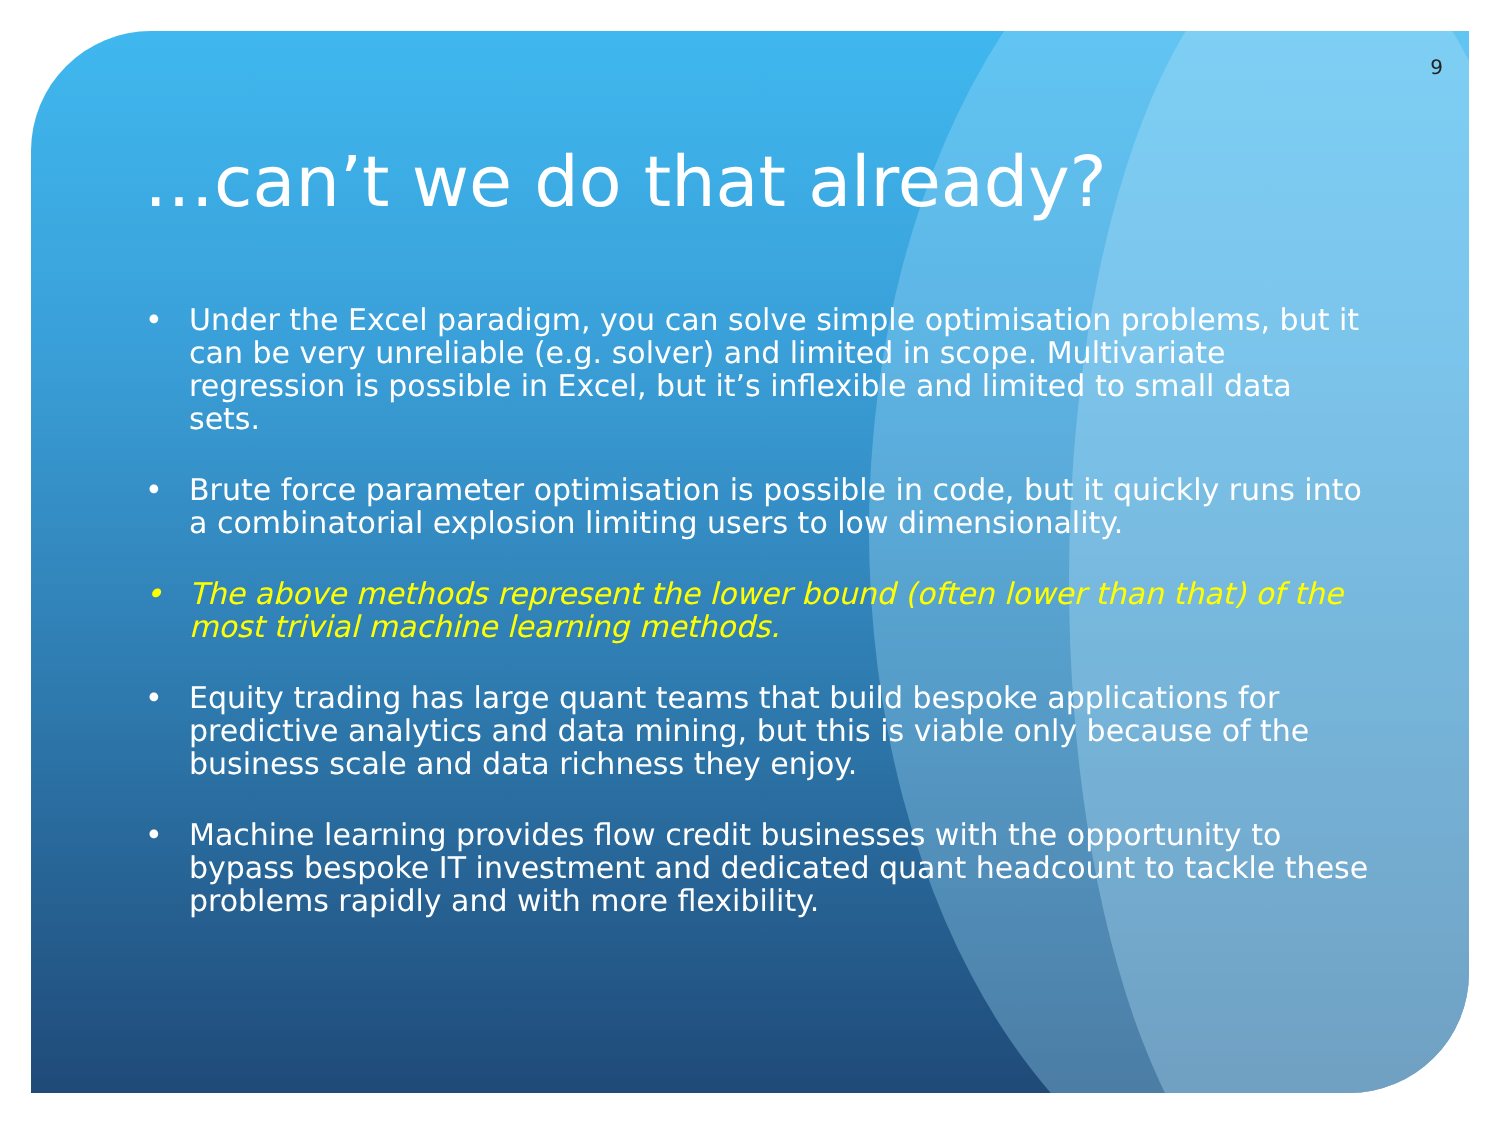9
…can’t we do that already?
• Under the Excel paradigm, you can solve simple optimisation problems, but it can be very unreliable (e.g. solver) and limited in scope. Multivariate regression is possible in Excel, but it’s inflexible and limited to small data sets.
• Brute force parameter optimisation is possible in code, but it quickly runs into a combinatorial explosion limiting users to low dimensionality.
• The above methods represent the lower bound (often lower than that) of the most trivial machine learning methods.
• Equity trading has large quant teams that build bespoke applications for predictive analytics and data mining, but this is viable only because of the business scale and data richness they enjoy.
• Machine learning provides flow credit businesses with the opportunity to bypass bespoke IT investment and dedicated quant headcount to tackle these problems rapidly and with more flexibility.